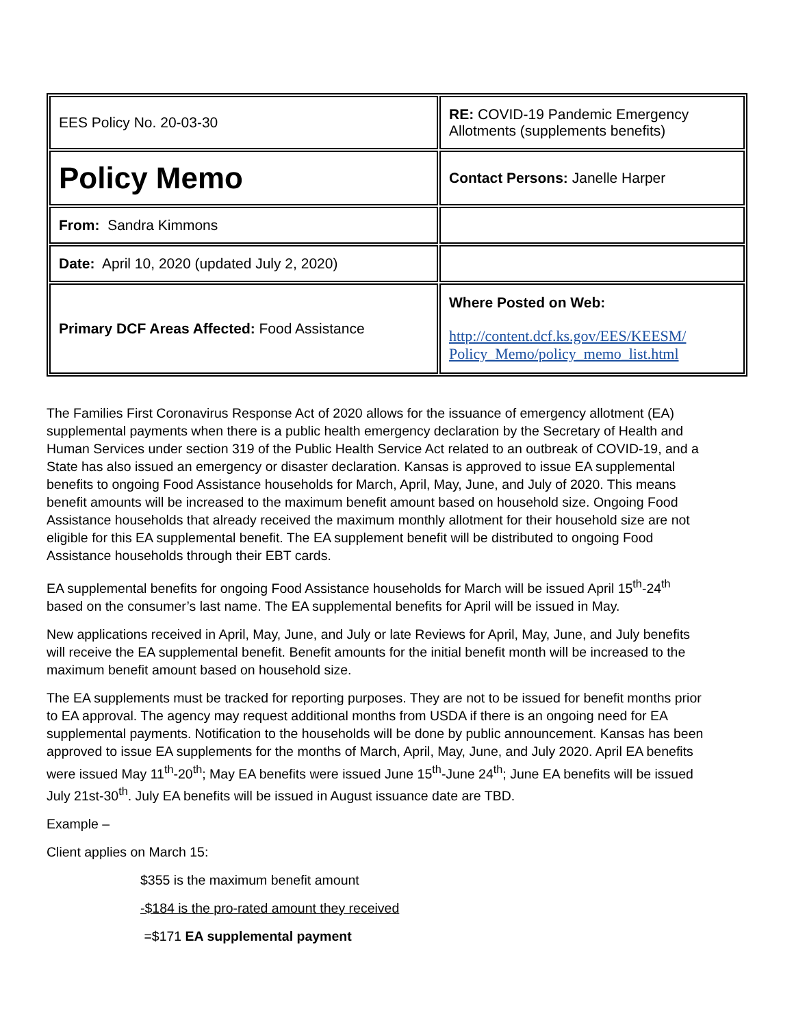| EES Policy No. 20-03-30 | RE: COVID-19 Pandemic Emergency Allotments (supplements benefits) |
| Policy Memo | Contact Persons: Janelle Harper |
| From: Sandra Kimmons | |
| Date: April 10, 2020 (updated July 2, 2020) | |
| Primary DCF Areas Affected: Food Assistance | Where Posted on Web: http://content.dcf.ks.gov/EES/KEESM/ Policy_Memo/policy_memo_list.html |
The Families First Coronavirus Response Act of 2020 allows for the issuance of emergency allotment (EA) supplemental payments when there is a public health emergency declaration by the Secretary of Health and Human Services under section 319 of the Public Health Service Act related to an outbreak of COVID-19, and a State has also issued an emergency or disaster declaration. Kansas is approved to issue EA supplemental benefits to ongoing Food Assistance households for March, April, May, June, and July of 2020. This means benefit amounts will be increased to the maximum benefit amount based on household size. Ongoing Food Assistance households that already received the maximum monthly allotment for their household size are not eligible for this EA supplemental benefit. The EA supplement benefit will be distributed to ongoing Food Assistance households through their EBT cards.
EA supplemental benefits for ongoing Food Assistance households for March will be issued April 15<sup>th</sup>-24<sup>th</sup> based on the consumer’s last name. The EA supplemental benefits for April will be issued in May.
New applications received in April, May, June, and July or late Reviews for April, May, June, and July benefits will receive the EA supplemental benefit. Benefit amounts for the initial benefit month will be increased to the maximum benefit amount based on household size.
The EA supplements must be tracked for reporting purposes. They are not to be issued for benefit months prior to EA approval. The agency may request additional months from USDA if there is an ongoing need for EA supplemental payments. Notification to the households will be done by public announcement. Kansas has been approved to issue EA supplements for the months of March, April, May, June, and July 2020. April EA benefits were issued May 11<sup>th</sup>-20<sup>th</sup>; May EA benefits were issued June 15<sup>th</sup>-June 24<sup>th</sup>; June EA benefits will be issued July 21st-30<sup>th</sup>. July EA benefits will be issued in August issuance date are TBD.
Example –
Client applies on March 15:
$355 is the maximum benefit amount
-$184 is the pro-rated amount they received
=$171 EA supplemental payment